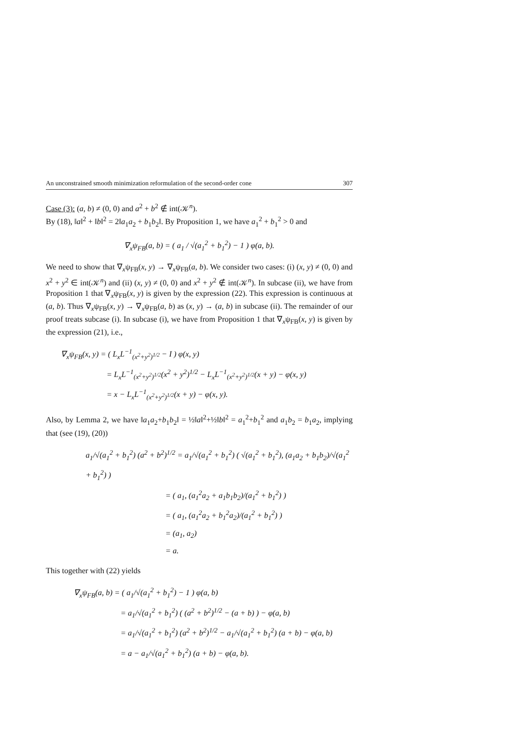An unconstrained smooth minimization reformulation of the second-order cone 307
Case (3): (a, b) ≠ (0, 0) and a<sup>2</sup> + b<sup>2</sup> ∉ int(𝒦<sup>n</sup>).
By (18), ‖a‖<sup>2</sup> + ‖b‖<sup>2</sup> = 2‖a<sub>1</sub>a<sub>2</sub> + b<sub>1</sub>b<sub>2</sub>‖. By Proposition 1, we have a<sub>1</sub><sup>2</sup> + b<sub>1</sub><sup>2</sup> > 0 and
∇<sub>x</sub>ψ<sub>FB</sub>(a, b) = ( a<sub>1</sub> / √(a<sub>1</sub><sup>2</sup> + b<sub>1</sub><sup>2</sup>) − 1 ) φ(a, b).
We need to show that ∇<sub>x</sub>ψ<sub>FB</sub>(x, y) → ∇<sub>x</sub>ψ<sub>FB</sub>(a, b). We consider two cases: (i) (x, y) ≠ (0, 0) and x<sup>2</sup> + y<sup>2</sup> ∈ int(𝒦<sup>n</sup>) and (ii) (x, y) ≠ (0, 0) and x<sup>2</sup> + y<sup>2</sup> ∉ int(𝒦<sup>n</sup>). In subcase (ii), we have from Proposition 1 that ∇<sub>x</sub>ψ<sub>FB</sub>(x, y) is given by the expression (22). This expression is continuous at (a, b). Thus ∇<sub>x</sub>ψ<sub>FB</sub>(x, y) → ∇<sub>x</sub>ψ<sub>FB</sub>(a, b) as (x, y) → (a, b) in subcase (ii). The remainder of our proof treats subcase (i). In subcase (i), we have from Proposition 1 that ∇<sub>x</sub>ψ<sub>FB</sub>(x, y) is given by the expression (21), i.e.,
∇<sub>x</sub>ψ<sub>FB</sub>(x, y) = ( L<sub>x</sub>L<sup>−1</sup><sub>(x<sup>2</sup>+y<sup>2</sup>)<sup>1/2</sup></sub> − I ) φ(x, y)
= L<sub>x</sub>L<sup>−1</sup><sub>(x<sup>2</sup>+y<sup>2</sup>)<sup>1/2</sup></sub>(x<sup>2</sup> + y<sup>2</sup>)<sup>1/2</sup> − L<sub>x</sub>L<sup>−1</sup><sub>(x<sup>2</sup>+y<sup>2</sup>)<sup>1/2</sup></sub>(x + y) − φ(x, y)
= x − L<sub>x</sub>L<sup>−1</sup><sub>(x<sup>2</sup>+y<sup>2</sup>)<sup>1/2</sup></sub>(x + y) − φ(x, y).
Also, by Lemma 2, we have ‖a<sub>1</sub>a<sub>2</sub>+b<sub>1</sub>b<sub>2</sub>‖ = ½‖a‖<sup>2</sup>+½‖b‖<sup>2</sup> = a<sub>1</sub><sup>2</sup>+b<sub>1</sub><sup>2</sup> and a<sub>1</sub>b<sub>2</sub> = b<sub>1</sub>a<sub>2</sub>, implying that (see (19), (20))
a<sub>1</sub>/√(a<sub>1</sub><sup>2</sup> + b<sub>1</sub><sup>2</sup>) (a<sup>2</sup> + b<sup>2</sup>)<sup>1/2</sup> = a<sub>1</sub>/√(a<sub>1</sub><sup>2</sup> + b<sub>1</sub><sup>2</sup>) ( √(a<sub>1</sub><sup>2</sup> + b<sub>1</sub><sup>2</sup>), (a<sub>1</sub>a<sub>2</sub> + b<sub>1</sub>b<sub>2</sub>)/√(a<sub>1</sub><sup>2</sup> + b<sub>1</sub><sup>2</sup>) )
= ( a<sub>1</sub>, (a<sub>1</sub><sup>2</sup>a<sub>2</sub> + a<sub>1</sub>b<sub>1</sub>b<sub>2</sub>)/(a<sub>1</sub><sup>2</sup> + b<sub>1</sub><sup>2</sup>) )
= ( a<sub>1</sub>, (a<sub>1</sub><sup>2</sup>a<sub>2</sub> + b<sub>1</sub><sup>2</sup>a<sub>2</sub>)/(a<sub>1</sub><sup>2</sup> + b<sub>1</sub><sup>2</sup>) )
= (a<sub>1</sub>, a<sub>2</sub>)
= a.
This together with (22) yields
∇<sub>x</sub>ψ<sub>FB</sub>(a, b) = ( a<sub>1</sub>/√(a<sub>1</sub><sup>2</sup> + b<sub>1</sub><sup>2</sup>) − 1 ) φ(a, b)
= a<sub>1</sub>/√(a<sub>1</sub><sup>2</sup> + b<sub>1</sub><sup>2</sup>) ( (a<sup>2</sup> + b<sup>2</sup>)<sup>1/2</sup> − (a + b) ) − φ(a, b)
= a<sub>1</sub>/√(a<sub>1</sub><sup>2</sup> + b<sub>1</sub><sup>2</sup>) (a<sup>2</sup> + b<sup>2</sup>)<sup>1/2</sup> − a<sub>1</sub>/√(a<sub>1</sub><sup>2</sup> + b<sub>1</sub><sup>2</sup>) (a + b) − φ(a, b)
= a − a<sub>1</sub>/√(a<sub>1</sub><sup>2</sup> + b<sub>1</sub><sup>2</sup>) (a + b) − φ(a, b).